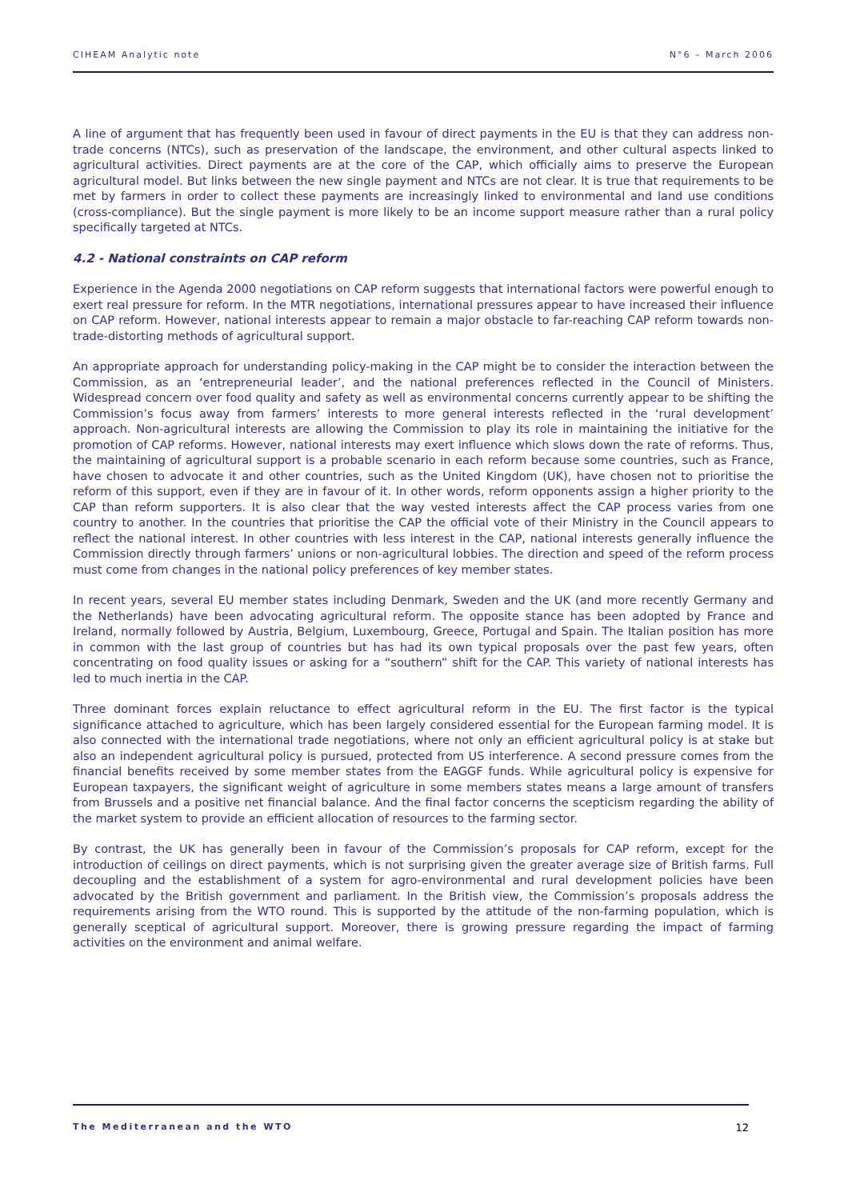CIHEAM Analytic note N°6 – March 2006
A line of argument that has frequently been used in favour of direct payments in the EU is that they can address non-trade concerns (NTCs), such as preservation of the landscape, the environment, and other cultural aspects linked to agricultural activities. Direct payments are at the core of the CAP, which officially aims to preserve the European agricultural model. But links between the new single payment and NTCs are not clear. It is true that requirements to be met by farmers in order to collect these payments are increasingly linked to environmental and land use conditions (cross-compliance). But the single payment is more likely to be an income support measure rather than a rural policy specifically targeted at NTCs.
4.2 - National constraints on CAP reform
Experience in the Agenda 2000 negotiations on CAP reform suggests that international factors were powerful enough to exert real pressure for reform. In the MTR negotiations, international pressures appear to have increased their influence on CAP reform. However, national interests appear to remain a major obstacle to far-reaching CAP reform towards non-trade-distorting methods of agricultural support.
An appropriate approach for understanding policy-making in the CAP might be to consider the interaction between the Commission, as an ‘entrepreneurial leader’, and the national preferences reflected in the Council of Ministers. Widespread concern over food quality and safety as well as environmental concerns currently appear to be shifting the Commission’s focus away from farmers’ interests to more general interests reflected in the ‘rural development’ approach. Non-agricultural interests are allowing the Commission to play its role in maintaining the initiative for the promotion of CAP reforms. However, national interests may exert influence which slows down the rate of reforms. Thus, the maintaining of agricultural support is a probable scenario in each reform because some countries, such as France, have chosen to advocate it and other countries, such as the United Kingdom (UK), have chosen not to prioritise the reform of this support, even if they are in favour of it. In other words, reform opponents assign a higher priority to the CAP than reform supporters. It is also clear that the way vested interests affect the CAP process varies from one country to another. In the countries that prioritise the CAP the official vote of their Ministry in the Council appears to reflect the national interest. In other countries with less interest in the CAP, national interests generally influence the Commission directly through farmers’ unions or non-agricultural lobbies. The direction and speed of the reform process must come from changes in the national policy preferences of key member states.
In recent years, several EU member states including Denmark, Sweden and the UK (and more recently Germany and the Netherlands) have been advocating agricultural reform. The opposite stance has been adopted by France and Ireland, normally followed by Austria, Belgium, Luxembourg, Greece, Portugal and Spain. The Italian position has more in common with the last group of countries but has had its own typical proposals over the past few years, often concentrating on food quality issues or asking for a “southern” shift for the CAP. This variety of national interests has led to much inertia in the CAP.
Three dominant forces explain reluctance to effect agricultural reform in the EU. The first factor is the typical significance attached to agriculture, which has been largely considered essential for the European farming model. It is also connected with the international trade negotiations, where not only an efficient agricultural policy is at stake but also an independent agricultural policy is pursued, protected from US interference. A second pressure comes from the financial benefits received by some member states from the EAGGF funds. While agricultural policy is expensive for European taxpayers, the significant weight of agriculture in some members states means a large amount of transfers from Brussels and a positive net financial balance. And the final factor concerns the scepticism regarding the ability of the market system to provide an efficient allocation of resources to the farming sector.
By contrast, the UK has generally been in favour of the Commission’s proposals for CAP reform, except for the introduction of ceilings on direct payments, which is not surprising given the greater average size of British farms. Full decoupling and the establishment of a system for agro-environmental and rural development policies have been advocated by the British government and parliament. In the British view, the Commission’s proposals address the requirements arising from the WTO round. This is supported by the attitude of the non-farming population, which is generally sceptical of agricultural support. Moreover, there is growing pressure regarding the impact of farming activities on the environment and animal welfare.
The Mediterranean and the WTO 12